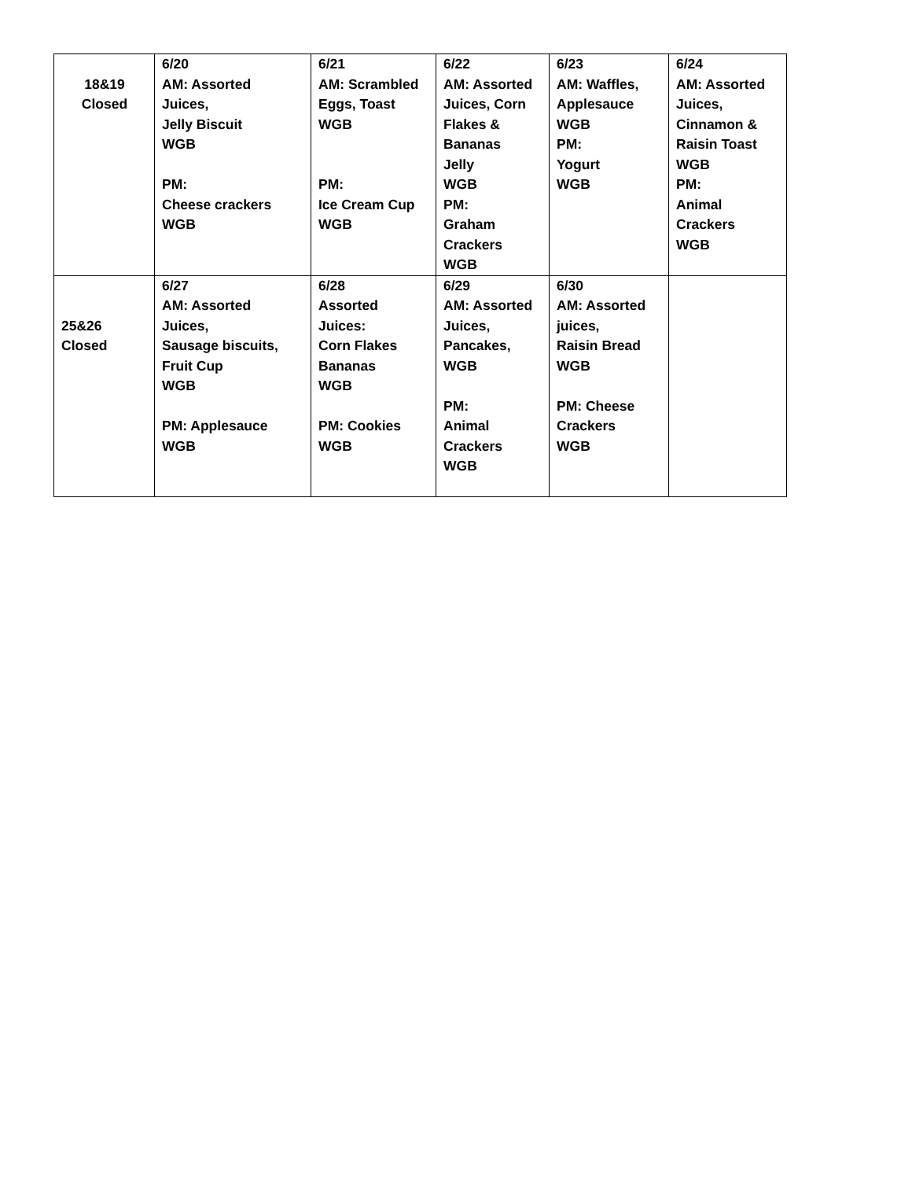| 18&19 Closed | 6/20 AM: Assorted Juices, Jelly Biscuit WGB PM: Cheese crackers WGB | 6/21 AM: Scrambled Eggs, Toast WGB PM: Ice Cream Cup WGB | 6/22 AM: Assorted Juices, Corn Flakes & Bananas Jelly WGB PM: Graham Crackers WGB | 6/23 AM: Waffles, Applesauce WGB PM: Yogurt WGB | 6/24 AM: Assorted Juices, Cinnamon & Raisin Toast WGB PM: Animal Crackers WGB |
| 25&26 Closed | 6/27 AM: Assorted Juices, Sausage biscuits, Fruit Cup WGB PM: Applesauce WGB | 6/28 Assorted Juices: Corn Flakes Bananas WGB PM: Cookies WGB | 6/29 AM: Assorted Juices, Pancakes, WGB PM: Animal Crackers WGB | 6/30 AM: Assorted juices, Raisin Bread WGB PM: Cheese Crackers WGB | |